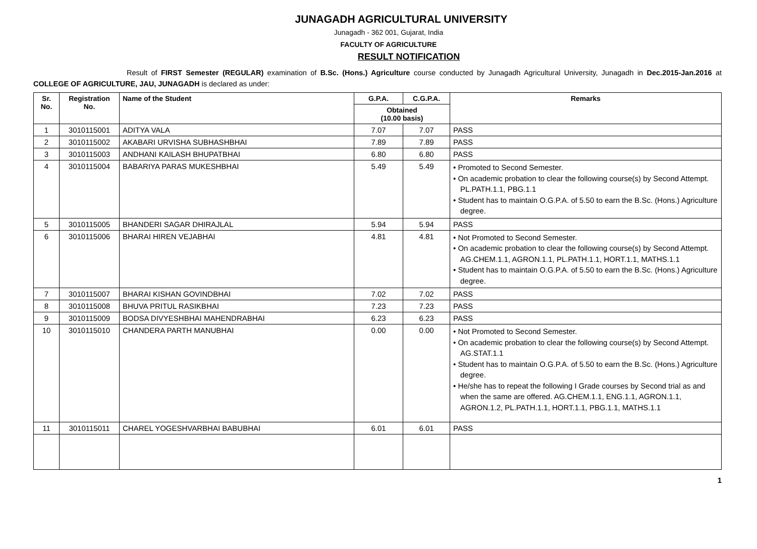JUNAGADH AGRICULTURAL UNIVERSITY
Junagadh - 362 001, Gujarat, India
FACULTY OF AGRICULTURE
RESULT NOTIFICATION
Result of FIRST Semester (REGULAR) examination of B.Sc. (Hons.) Agriculture course conducted by Junagadh Agricultural University, Junagadh in Dec.2015-Jan.2016 at COLLEGE OF AGRICULTURE, JAU, JUNAGADH is declared as under:
| Sr. No. | Registration No. | Name of the Student | G.P.A. | C.G.P.A. | Remarks |
| --- | --- | --- | --- | --- | --- |
| | | | Obtained (10.00 basis) | | |
| 1 | 3010115001 | ADITYA VALA | 7.07 | 7.07 | PASS |
| 2 | 3010115002 | AKABARI URVISHA SUBHASHBHAI | 7.89 | 7.89 | PASS |
| 3 | 3010115003 | ANDHANI KAILASH BHUPATBHAI | 6.80 | 6.80 | PASS |
| 4 | 3010115004 | BABARIYA PARAS MUKESHBHAI | 5.49 | 5.49 | • Promoted to Second Semester. • On academic probation to clear the following course(s) by Second Attempt. PL.PATH.1.1, PBG.1.1 • Student has to maintain O.G.P.A. of 5.50 to earn the B.Sc. (Hons.) Agriculture degree. |
| 5 | 3010115005 | BHANDERI SAGAR DHIRAJLAL | 5.94 | 5.94 | PASS |
| 6 | 3010115006 | BHARAI HIREN VEJABHAI | 4.81 | 4.81 | • Not Promoted to Second Semester. • On academic probation to clear the following course(s) by Second Attempt. AG.CHEM.1.1, AGRON.1.1, PL.PATH.1.1, HORT.1.1, MATHS.1.1 • Student has to maintain O.G.P.A. of 5.50 to earn the B.Sc. (Hons.) Agriculture degree. |
| 7 | 3010115007 | BHARAI KISHAN GOVINDBHAI | 7.02 | 7.02 | PASS |
| 8 | 3010115008 | BHUVA PRITUL RASIKBHAI | 7.23 | 7.23 | PASS |
| 9 | 3010115009 | BODSA DIVYESHBHAI MAHENDRABHAI | 6.23 | 6.23 | PASS |
| 10 | 3010115010 | CHANDERA PARTH MANUBHAI | 0.00 | 0.00 | • Not Promoted to Second Semester. • On academic probation to clear the following course(s) by Second Attempt. AG.STAT.1.1 • Student has to maintain O.G.P.A. of 5.50 to earn the B.Sc. (Hons.) Agriculture degree. • He/she has to repeat the following I Grade courses by Second trial as and when the same are offered. AG.CHEM.1.1, ENG.1.1, AGRON.1.1, AGRON.1.2, PL.PATH.1.1, HORT.1.1, PBG.1.1, MATHS.1.1 |
| 11 | 3010115011 | CHAREL YOGESHVARBHAI BABUBHAI | 6.01 | 6.01 | PASS |
1